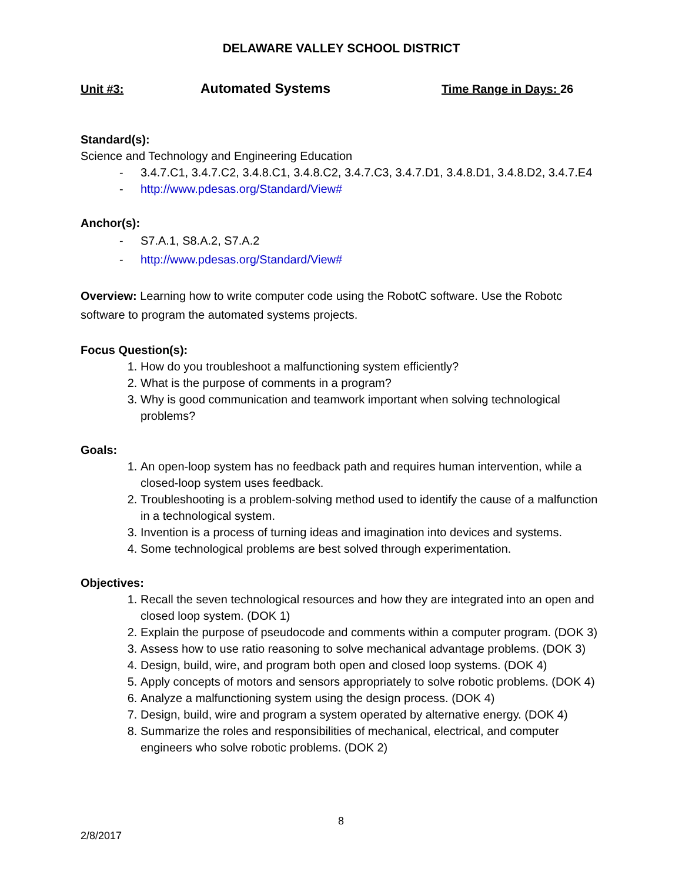DELAWARE VALLEY SCHOOL DISTRICT
Unit #3: Automated Systems Time Range in Days: 26
Standard(s):
Science and Technology and Engineering Education
- 3.4.7.C1, 3.4.7.C2, 3.4.8.C1, 3.4.8.C2, 3.4.7.C3, 3.4.7.D1, 3.4.8.D1, 3.4.8.D2, 3.4.7.E4
- http://www.pdesas.org/Standard/View#
Anchor(s):
- S7.A.1, S8.A.2, S7.A.2
- http://www.pdesas.org/Standard/View#
Overview: Learning how to write computer code using the RobotC software. Use the Robotc software to program the automated systems projects.
Focus Question(s):
1. How do you troubleshoot a malfunctioning system efficiently?
2. What is the purpose of comments in a program?
3. Why is good communication and teamwork important when solving technological problems?
Goals:
1. An open-loop system has no feedback path and requires human intervention, while a closed-loop system uses feedback.
2. Troubleshooting is a problem-solving method used to identify the cause of a malfunction in a technological system.
3. Invention is a process of turning ideas and imagination into devices and systems.
4. Some technological problems are best solved through experimentation.
Objectives:
1. Recall the seven technological resources and how they are integrated into an open and closed loop system. (DOK 1)
2. Explain the purpose of pseudocode and comments within a computer program. (DOK 3)
3. Assess how to use ratio reasoning to solve mechanical advantage problems. (DOK 3)
4. Design, build, wire, and program both open and closed loop systems. (DOK 4)
5. Apply concepts of motors and sensors appropriately to solve robotic problems. (DOK 4)
6. Analyze a malfunctioning system using the design process. (DOK 4)
7. Design, build, wire and program a system operated by alternative energy. (DOK 4)
8. Summarize the roles and responsibilities of mechanical, electrical, and computer engineers who solve robotic problems. (DOK 2)
8
2/8/2017